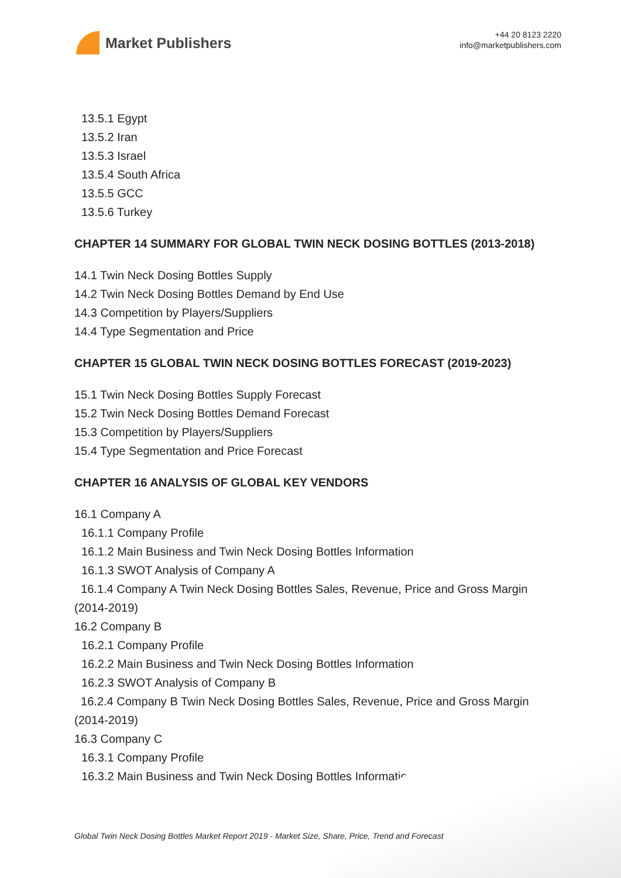Market Publishers
+44 20 8123 2220
info@marketpublishers.com
13.5.1 Egypt
13.5.2 Iran
13.5.3 Israel
13.5.4 South Africa
13.5.5 GCC
13.5.6 Turkey
CHAPTER 14 SUMMARY FOR GLOBAL TWIN NECK DOSING BOTTLES (2013-2018)
14.1 Twin Neck Dosing Bottles Supply
14.2 Twin Neck Dosing Bottles Demand by End Use
14.3 Competition by Players/Suppliers
14.4 Type Segmentation and Price
CHAPTER 15 GLOBAL TWIN NECK DOSING BOTTLES FORECAST (2019-2023)
15.1 Twin Neck Dosing Bottles Supply Forecast
15.2 Twin Neck Dosing Bottles Demand Forecast
15.3 Competition by Players/Suppliers
15.4 Type Segmentation and Price Forecast
CHAPTER 16 ANALYSIS OF GLOBAL KEY VENDORS
16.1 Company A
16.1.1 Company Profile
16.1.2 Main Business and Twin Neck Dosing Bottles Information
16.1.3 SWOT Analysis of Company A
16.1.4 Company A Twin Neck Dosing Bottles Sales, Revenue, Price and Gross Margin (2014-2019)
16.2 Company B
16.2.1 Company Profile
16.2.2 Main Business and Twin Neck Dosing Bottles Information
16.2.3 SWOT Analysis of Company B
16.2.4 Company B Twin Neck Dosing Bottles Sales, Revenue, Price and Gross Margin (2014-2019)
16.3 Company C
16.3.1 Company Profile
16.3.2 Main Business and Twin Neck Dosing Bottles Information
Global Twin Neck Dosing Bottles Market Report 2019 - Market Size, Share, Price, Trend and Forecast